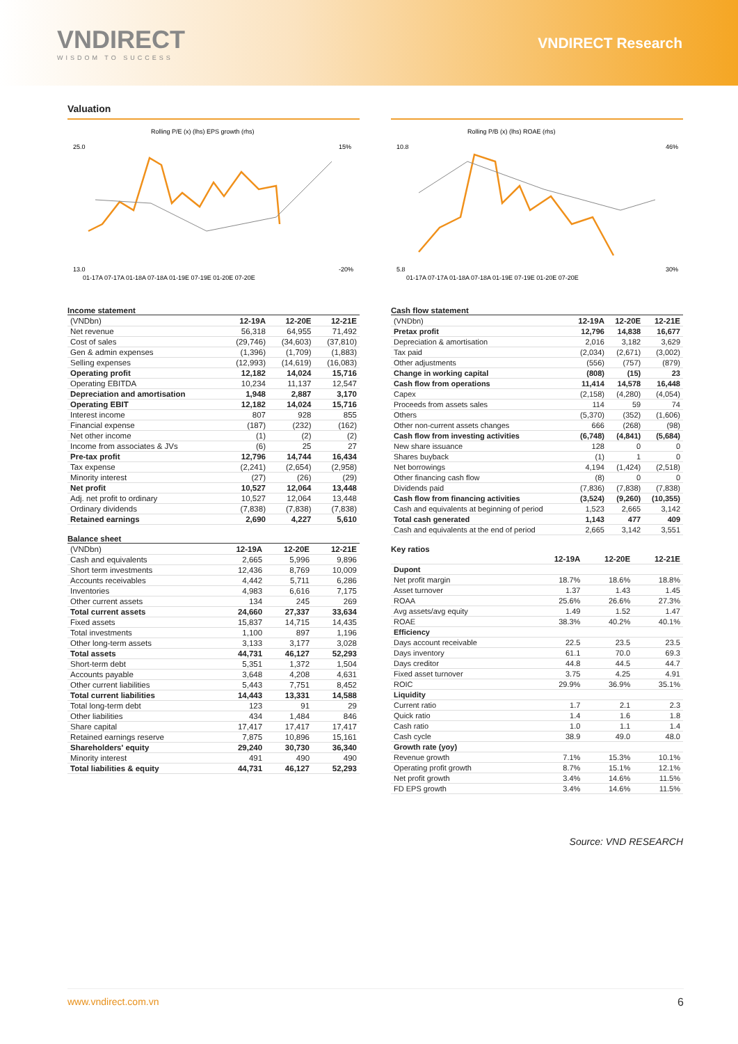VNDIRECT
WISDOM TO SUCCESS
VNDIRECT Research
Valuation
Rolling P/E (x) (lhs) EPS growth (rhs)
25.0
13.0
15%
-20%
01-17A 07-17A 01-18A 07-18A 01-19E 07-19E 01-20E 07-20E
Rolling P/B (x) (lhs) ROAE (rhs)
10.8
5.8
46%
30%
01-17A 07-17A 01-18A 07-18A 01-19E 07-19E 01-20E 07-20E
Income statement
| (VNDbn) | 12-19A | 12-20E | 12-21E |
| Net revenue | 56,318 | 64,955 | 71,492 |
| Cost of sales | (29,746) | (34,603) | (37,810) |
| Gen & admin expenses | (1,396) | (1,709) | (1,883) |
| Selling expenses | (12,993) | (14,619) | (16,083) |
| Operating profit | 12,182 | 14,024 | 15,716 |
| Operating EBITDA | 10,234 | 11,137 | 12,547 |
| Depreciation and amortisation | 1,948 | 2,887 | 3,170 |
| Operating EBIT | 12,182 | 14,024 | 15,716 |
| Interest income | 807 | 928 | 855 |
| Financial expense | (187) | (232) | (162) |
| Net other income | (1) | (2) | (2) |
| Income from associates & JVs | (6) | 25 | 27 |
| Pre-tax profit | 12,796 | 14,744 | 16,434 |
| Tax expense | (2,241) | (2,654) | (2,958) |
| Minority interest | (27) | (26) | (29) |
| Net profit | 10,527 | 12,064 | 13,448 |
| Adj. net profit to ordinary | 10,527 | 12,064 | 13,448 |
| Ordinary dividends | (7,838) | (7,838) | (7,838) |
| Retained earnings | 2,690 | 4,227 | 5,610 |
Balance sheet
| (VNDbn) | 12-19A | 12-20E | 12-21E |
| Cash and equivalents | 2,665 | 5,996 | 9,896 |
| Short term investments | 12,436 | 8,769 | 10,009 |
| Accounts receivables | 4,442 | 5,711 | 6,286 |
| Inventories | 4,983 | 6,616 | 7,175 |
| Other current assets | 134 | 245 | 269 |
| Total current assets | 24,660 | 27,337 | 33,634 |
| Fixed assets | 15,837 | 14,715 | 14,435 |
| Total investments | 1,100 | 897 | 1,196 |
| Other long-term assets | 3,133 | 3,177 | 3,028 |
| Total assets | 44,731 | 46,127 | 52,293 |
| Short-term debt | 5,351 | 1,372 | 1,504 |
| Accounts payable | 3,648 | 4,208 | 4,631 |
| Other current liabilities | 5,443 | 7,751 | 8,452 |
| Total current liabilities | 14,443 | 13,331 | 14,588 |
| Total long-term debt | 123 | 91 | 29 |
| Other liabilities | 434 | 1,484 | 846 |
| Share capital | 17,417 | 17,417 | 17,417 |
| Retained earnings reserve | 7,875 | 10,896 | 15,161 |
| Shareholders' equity | 29,240 | 30,730 | 36,340 |
| Minority interest | 491 | 490 | 490 |
| Total liabilities & equity | 44,731 | 46,127 | 52,293 |
Cash flow statement
| (VNDbn) | 12-19A | 12-20E | 12-21E |
| Pretax profit | 12,796 | 14,838 | 16,677 |
| Depreciation & amortisation | 2,016 | 3,182 | 3,629 |
| Tax paid | (2,034) | (2,671) | (3,002) |
| Other adjustments | (556) | (757) | (879) |
| Change in working capital | (808) | (15) | 23 |
| Cash flow from operations | 11,414 | 14,578 | 16,448 |
| Capex | (2,158) | (4,280) | (4,054) |
| Proceeds from assets sales | 114 | 59 | 74 |
| Others | (5,370) | (352) | (1,606) |
| Other non-current assets changes | 666 | (268) | (98) |
| Cash flow from investing activities | (6,748) | (4,841) | (5,684) |
| New share issuance | 128 | 0 | 0 |
| Shares buyback | (1) | 1 | 0 |
| Net borrowings | 4,194 | (1,424) | (2,518) |
| Other financing cash flow | (8) | 0 | 0 |
| Dividends paid | (7,836) | (7,838) | (7,838) |
| Cash flow from financing activities | (3,524) | (9,260) | (10,355) |
| Cash and equivalents at beginning of period | 1,523 | 2,665 | 3,142 |
| Total cash generated | 1,143 | 477 | 409 |
| Cash and equivalents at the end of period | 2,665 | 3,142 | 3,551 |
Key ratios
| | 12-19A | 12-20E | 12-21E |
| Dupont | | | |
| Net profit margin | 18.7% | 18.6% | 18.8% |
| Asset turnover | 1.37 | 1.43 | 1.45 |
| ROAA | 25.6% | 26.6% | 27.3% |
| Avg assets/avg equity | 1.49 | 1.52 | 1.47 |
| ROAE | 38.3% | 40.2% | 40.1% |
| Efficiency | | | |
| Days account receivable | 22.5 | 23.5 | 23.5 |
| Days inventory | 61.1 | 70.0 | 69.3 |
| Days creditor | 44.8 | 44.5 | 44.7 |
| Fixed asset turnover | 3.75 | 4.25 | 4.91 |
| ROIC | 29.9% | 36.9% | 35.1% |
| Liquidity | | | |
| Current ratio | 1.7 | 2.1 | 2.3 |
| Quick ratio | 1.4 | 1.6 | 1.8 |
| Cash ratio | 1.0 | 1.1 | 1.4 |
| Cash cycle | 38.9 | 49.0 | 48.0 |
| Growth rate (yoy) | | | |
| Revenue growth | 7.1% | 15.3% | 10.1% |
| Operating profit growth | 8.7% | 15.1% | 12.1% |
| Net profit growth | 3.4% | 14.6% | 11.5% |
| FD EPS growth | 3.4% | 14.6% | 11.5% |
Source: VND RESEARCH
www.vndirect.com.vn 6